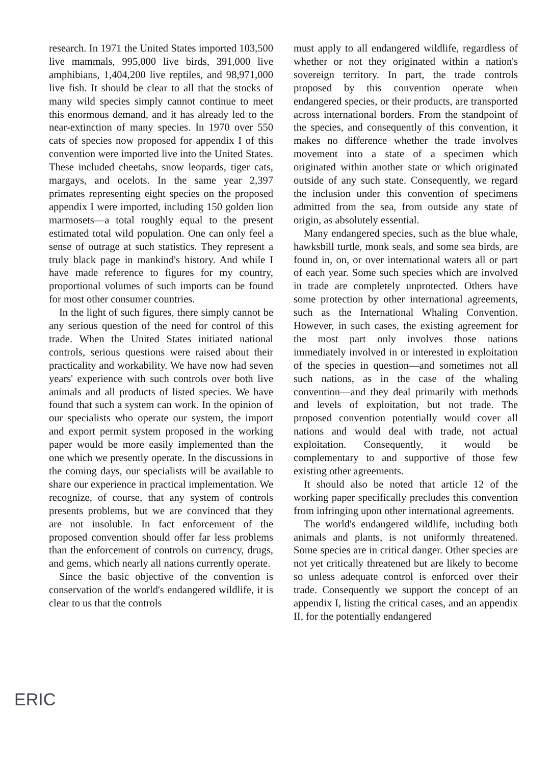research. In 1971 the United States imported 103,500 live mammals, 995,000 live birds, 391,000 live amphibians, 1,404,200 live reptiles, and 98,971,000 live fish. It should be clear to all that the stocks of many wild species simply cannot continue to meet this enormous demand, and it has already led to the near-extinction of many species. In 1970 over 550 cats of species now proposed for appendix I of this convention were imported live into the United States. These included cheetahs, snow leopards, tiger cats, margays, and ocelots. In the same year 2,397 primates representing eight species on the proposed appendix I were imported, including 150 golden lion marmosets—a total roughly equal to the present estimated total wild population. One can only feel a sense of outrage at such statistics. They represent a truly black page in mankind's history. And while I have made reference to figures for my country, proportional volumes of such imports can be found for most other consumer countries.
In the light of such figures, there simply cannot be any serious question of the need for control of this trade. When the United States initiated national controls, serious questions were raised about their practicality and workability. We have now had seven years' experience with such controls over both live animals and all products of listed species. We have found that such a system can work. In the opinion of our specialists who operate our system, the import and export permit system proposed in the working paper would be more easily implemented than the one which we presently operate. In the discussions in the coming days, our specialists will be available to share our experience in practical implementation. We recognize, of course, that any system of controls presents problems, but we are convinced that they are not insoluble. In fact enforcement of the proposed convention should offer far less problems than the enforcement of controls on currency, drugs, and gems, which nearly all nations currently operate.
Since the basic objective of the convention is conservation of the world's endangered wildlife, it is clear to us that the controls
must apply to all endangered wildlife, regardless of whether or not they originated within a nation's sovereign territory. In part, the trade controls proposed by this convention operate when endangered species, or their products, are transported across international borders. From the standpoint of the species, and consequently of this convention, it makes no difference whether the trade involves movement into a state of a specimen which originated within another state or which originated outside of any such state. Consequently, we regard the inclusion under this convention of specimens admitted from the sea, from outside any state of origin, as absolutely essential.
Many endangered species, such as the blue whale, hawksbill turtle, monk seals, and some sea birds, are found in, on, or over international waters all or part of each year. Some such species which are involved in trade are completely unprotected. Others have some protection by other international agreements, such as the International Whaling Convention. However, in such cases, the existing agreement for the most part only involves those nations immediately involved in or interested in exploitation of the species in question—and sometimes not all such nations, as in the case of the whaling convention—and they deal primarily with methods and levels of exploitation, but not trade. The proposed convention potentially would cover all nations and would deal with trade, not actual exploitation. Consequently, it would be complementary to and supportive of those few existing other agreements.
It should also be noted that article 12 of the working paper specifically precludes this convention from infringing upon other international agreements.
The world's endangered wildlife, including both animals and plants, is not uniformly threatened. Some species are in critical danger. Other species are not yet critically threatened but are likely to become so unless adequate control is enforced over their trade. Consequently we support the concept of an appendix I, listing the critical cases, and an appendix II, for the potentially endangered
ERIC